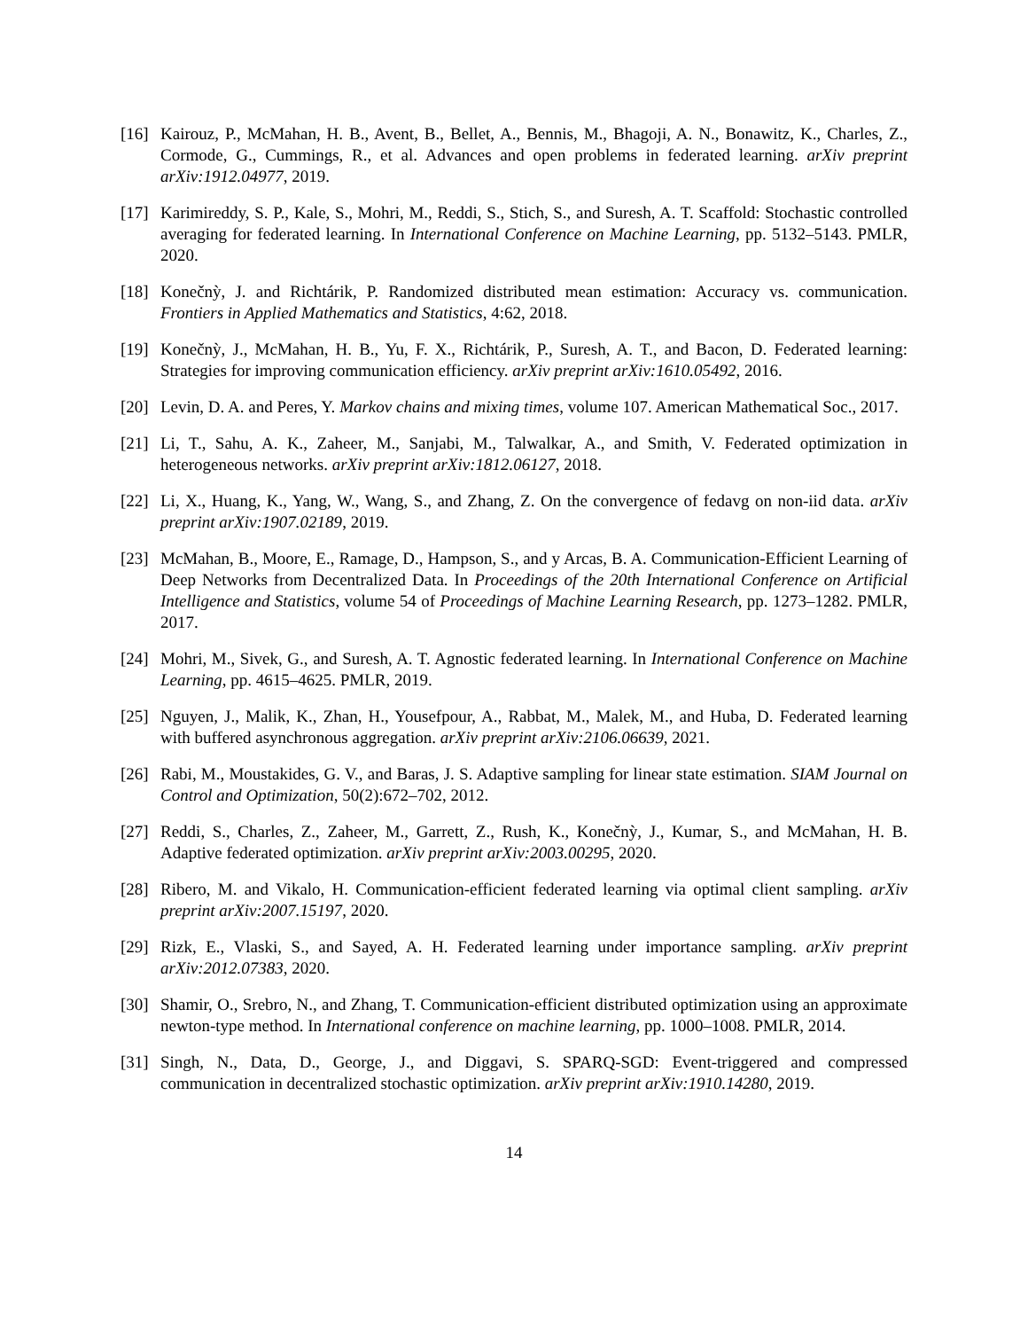[16]
Kairouz, P., McMahan, H. B., Avent, B., Bellet, A., Bennis, M., Bhagoji, A. N., Bonawitz, K., Charles, Z., Cormode, G., Cummings, R., et al. Advances and open problems in federated learning. arXiv preprint arXiv:1912.04977, 2019.
[17]
Karimireddy, S. P., Kale, S., Mohri, M., Reddi, S., Stich, S., and Suresh, A. T. Scaffold: Stochastic controlled averaging for federated learning. In International Conference on Machine Learning, pp. 5132–5143. PMLR, 2020.
[18]
Konečnỳ, J. and Richtárik, P. Randomized distributed mean estimation: Accuracy vs. communication. Frontiers in Applied Mathematics and Statistics, 4:62, 2018.
[19]
Konečnỳ, J., McMahan, H. B., Yu, F. X., Richtárik, P., Suresh, A. T., and Bacon, D. Federated learning: Strategies for improving communication efficiency. arXiv preprint arXiv:1610.05492, 2016.
[20]
Levin, D. A. and Peres, Y. Markov chains and mixing times, volume 107. American Mathematical Soc., 2017.
[21]
Li, T., Sahu, A. K., Zaheer, M., Sanjabi, M., Talwalkar, A., and Smith, V. Federated optimization in heterogeneous networks. arXiv preprint arXiv:1812.06127, 2018.
[22]
Li, X., Huang, K., Yang, W., Wang, S., and Zhang, Z. On the convergence of fedavg on non-iid data. arXiv preprint arXiv:1907.02189, 2019.
[23]
McMahan, B., Moore, E., Ramage, D., Hampson, S., and y Arcas, B. A. Communication-Efficient Learning of Deep Networks from Decentralized Data. In Proceedings of the 20th International Conference on Artificial Intelligence and Statistics, volume 54 of Proceedings of Machine Learning Research, pp. 1273–1282. PMLR, 2017.
[24]
Mohri, M., Sivek, G., and Suresh, A. T. Agnostic federated learning. In International Conference on Machine Learning, pp. 4615–4625. PMLR, 2019.
[25]
Nguyen, J., Malik, K., Zhan, H., Yousefpour, A., Rabbat, M., Malek, M., and Huba, D. Federated learning with buffered asynchronous aggregation. arXiv preprint arXiv:2106.06639, 2021.
[26]
Rabi, M., Moustakides, G. V., and Baras, J. S. Adaptive sampling for linear state estimation. SIAM Journal on Control and Optimization, 50(2):672–702, 2012.
[27]
Reddi, S., Charles, Z., Zaheer, M., Garrett, Z., Rush, K., Konečnỳ, J., Kumar, S., and McMahan, H. B. Adaptive federated optimization. arXiv preprint arXiv:2003.00295, 2020.
[28]
Ribero, M. and Vikalo, H. Communication-efficient federated learning via optimal client sampling. arXiv preprint arXiv:2007.15197, 2020.
[29]
Rizk, E., Vlaski, S., and Sayed, A. H. Federated learning under importance sampling. arXiv preprint arXiv:2012.07383, 2020.
[30]
Shamir, O., Srebro, N., and Zhang, T. Communication-efficient distributed optimization using an approximate newton-type method. In International conference on machine learning, pp. 1000–1008. PMLR, 2014.
[31]
Singh, N., Data, D., George, J., and Diggavi, S. SPARQ-SGD: Event-triggered and compressed communication in decentralized stochastic optimization. arXiv preprint arXiv:1910.14280, 2019.
14